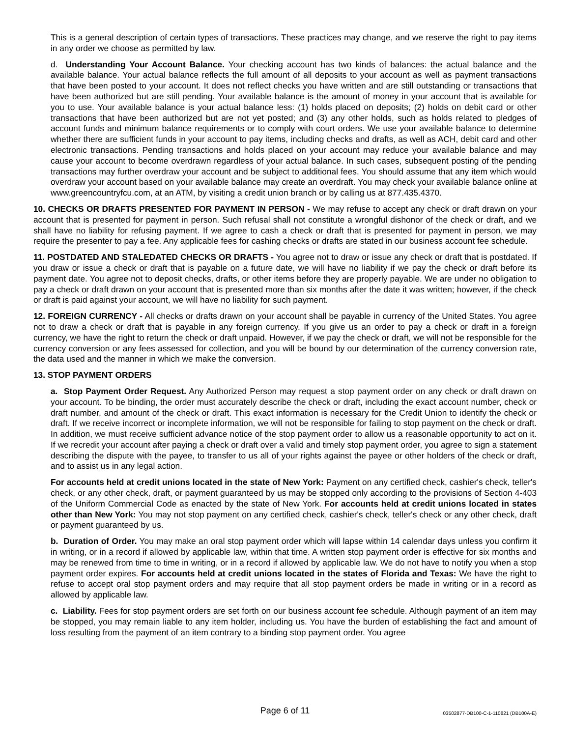This is a general description of certain types of transactions. These practices may change, and we reserve the right to pay items in any order we choose as permitted by law.
d. Understanding Your Account Balance. Your checking account has two kinds of balances: the actual balance and the available balance. Your actual balance reflects the full amount of all deposits to your account as well as payment transactions that have been posted to your account. It does not reflect checks you have written and are still outstanding or transactions that have been authorized but are still pending. Your available balance is the amount of money in your account that is available for you to use. Your available balance is your actual balance less: (1) holds placed on deposits; (2) holds on debit card or other transactions that have been authorized but are not yet posted; and (3) any other holds, such as holds related to pledges of account funds and minimum balance requirements or to comply with court orders. We use your available balance to determine whether there are sufficient funds in your account to pay items, including checks and drafts, as well as ACH, debit card and other electronic transactions. Pending transactions and holds placed on your account may reduce your available balance and may cause your account to become overdrawn regardless of your actual balance. In such cases, subsequent posting of the pending transactions may further overdraw your account and be subject to additional fees. You should assume that any item which would overdraw your account based on your available balance may create an overdraft. You may check your available balance online at www.greencountryfcu.com, at an ATM, by visiting a credit union branch or by calling us at 877.435.4370.
10. CHECKS OR DRAFTS PRESENTED FOR PAYMENT IN PERSON - We may refuse to accept any check or draft drawn on your account that is presented for payment in person. Such refusal shall not constitute a wrongful dishonor of the check or draft, and we shall have no liability for refusing payment. If we agree to cash a check or draft that is presented for payment in person, we may require the presenter to pay a fee. Any applicable fees for cashing checks or drafts are stated in our business account fee schedule.
11. POSTDATED AND STALEDATED CHECKS OR DRAFTS - You agree not to draw or issue any check or draft that is postdated. If you draw or issue a check or draft that is payable on a future date, we will have no liability if we pay the check or draft before its payment date. You agree not to deposit checks, drafts, or other items before they are properly payable. We are under no obligation to pay a check or draft drawn on your account that is presented more than six months after the date it was written; however, if the check or draft is paid against your account, we will have no liability for such payment.
12. FOREIGN CURRENCY - All checks or drafts drawn on your account shall be payable in currency of the United States. You agree not to draw a check or draft that is payable in any foreign currency. If you give us an order to pay a check or draft in a foreign currency, we have the right to return the check or draft unpaid. However, if we pay the check or draft, we will not be responsible for the currency conversion or any fees assessed for collection, and you will be bound by our determination of the currency conversion rate, the data used and the manner in which we make the conversion.
13. STOP PAYMENT ORDERS
a. Stop Payment Order Request. Any Authorized Person may request a stop payment order on any check or draft drawn on your account. To be binding, the order must accurately describe the check or draft, including the exact account number, check or draft number, and amount of the check or draft. This exact information is necessary for the Credit Union to identify the check or draft. If we receive incorrect or incomplete information, we will not be responsible for failing to stop payment on the check or draft. In addition, we must receive sufficient advance notice of the stop payment order to allow us a reasonable opportunity to act on it. If we recredit your account after paying a check or draft over a valid and timely stop payment order, you agree to sign a statement describing the dispute with the payee, to transfer to us all of your rights against the payee or other holders of the check or draft, and to assist us in any legal action.
For accounts held at credit unions located in the state of New York: Payment on any certified check, cashier's check, teller's check, or any other check, draft, or payment guaranteed by us may be stopped only according to the provisions of Section 4-403 of the Uniform Commercial Code as enacted by the state of New York. For accounts held at credit unions located in states other than New York: You may not stop payment on any certified check, cashier's check, teller's check or any other check, draft or payment guaranteed by us.
b. Duration of Order. You may make an oral stop payment order which will lapse within 14 calendar days unless you confirm it in writing, or in a record if allowed by applicable law, within that time. A written stop payment order is effective for six months and may be renewed from time to time in writing, or in a record if allowed by applicable law. We do not have to notify you when a stop payment order expires. For accounts held at credit unions located in the states of Florida and Texas: We have the right to refuse to accept oral stop payment orders and may require that all stop payment orders be made in writing or in a record as allowed by applicable law.
c. Liability. Fees for stop payment orders are set forth on our business account fee schedule. Although payment of an item may be stopped, you may remain liable to any item holder, including us. You have the burden of establishing the fact and amount of loss resulting from the payment of an item contrary to a binding stop payment order. You agree
Page 6 of 11
03502877-DB100-C-1-110821 (DB100A-E)